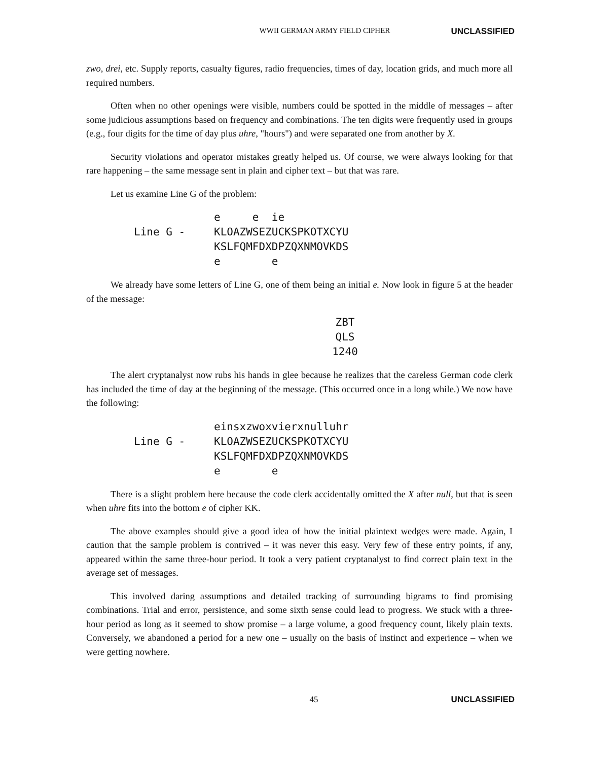WWII GERMAN ARMY FIELD CIPHER UNCLASSIFIED
zwo, drei, etc. Supply reports, casualty figures, radio frequencies, times of day, location grids, and much more all required numbers.
Often when no other openings were visible, numbers could be spotted in the middle of messages – after some judicious assumptions based on frequency and combinations. The ten digits were frequently used in groups (e.g., four digits for the time of day plus uhre, "hours") and were separated one from another by X.
Security violations and operator mistakes greatly helped us. Of course, we were always looking for that rare happening – the same message sent in plain and cipher text – but that was rare.
Let us examine Line G of the problem:
e e ie Line G - KLOAZWSEZUCKSPKOTXCYU KSLFQMFDXDPZQXNMOVKDS e e
We already have some letters of Line G, one of them being an initial e. Now look in figure 5 at the header of the message:
ZBT
QLS
1240
The alert cryptanalyst now rubs his hands in glee because he realizes that the careless German code clerk has included the time of day at the beginning of the message. (This occurred once in a long while.) We now have the following:
einsxzwoxvierxnulluhr Line G - KLOAZWSEZUCKSPKOTXCYU KSLFQMFDXDPZQXNMOVKDS e e
There is a slight problem here because the code clerk accidentally omitted the X after null, but that is seen when uhre fits into the bottom e of cipher KK.
The above examples should give a good idea of how the initial plaintext wedges were made. Again, I caution that the sample problem is contrived – it was never this easy. Very few of these entry points, if any, appeared within the same three-hour period. It took a very patient cryptanalyst to find correct plain text in the average set of messages.
This involved daring assumptions and detailed tracking of surrounding bigrams to find promising combinations. Trial and error, persistence, and some sixth sense could lead to progress. We stuck with a three-hour period as long as it seemed to show promise – a large volume, a good frequency count, likely plain texts. Conversely, we abandoned a period for a new one – usually on the basis of instinct and experience – when we were getting nowhere.
45 UNCLASSIFIED